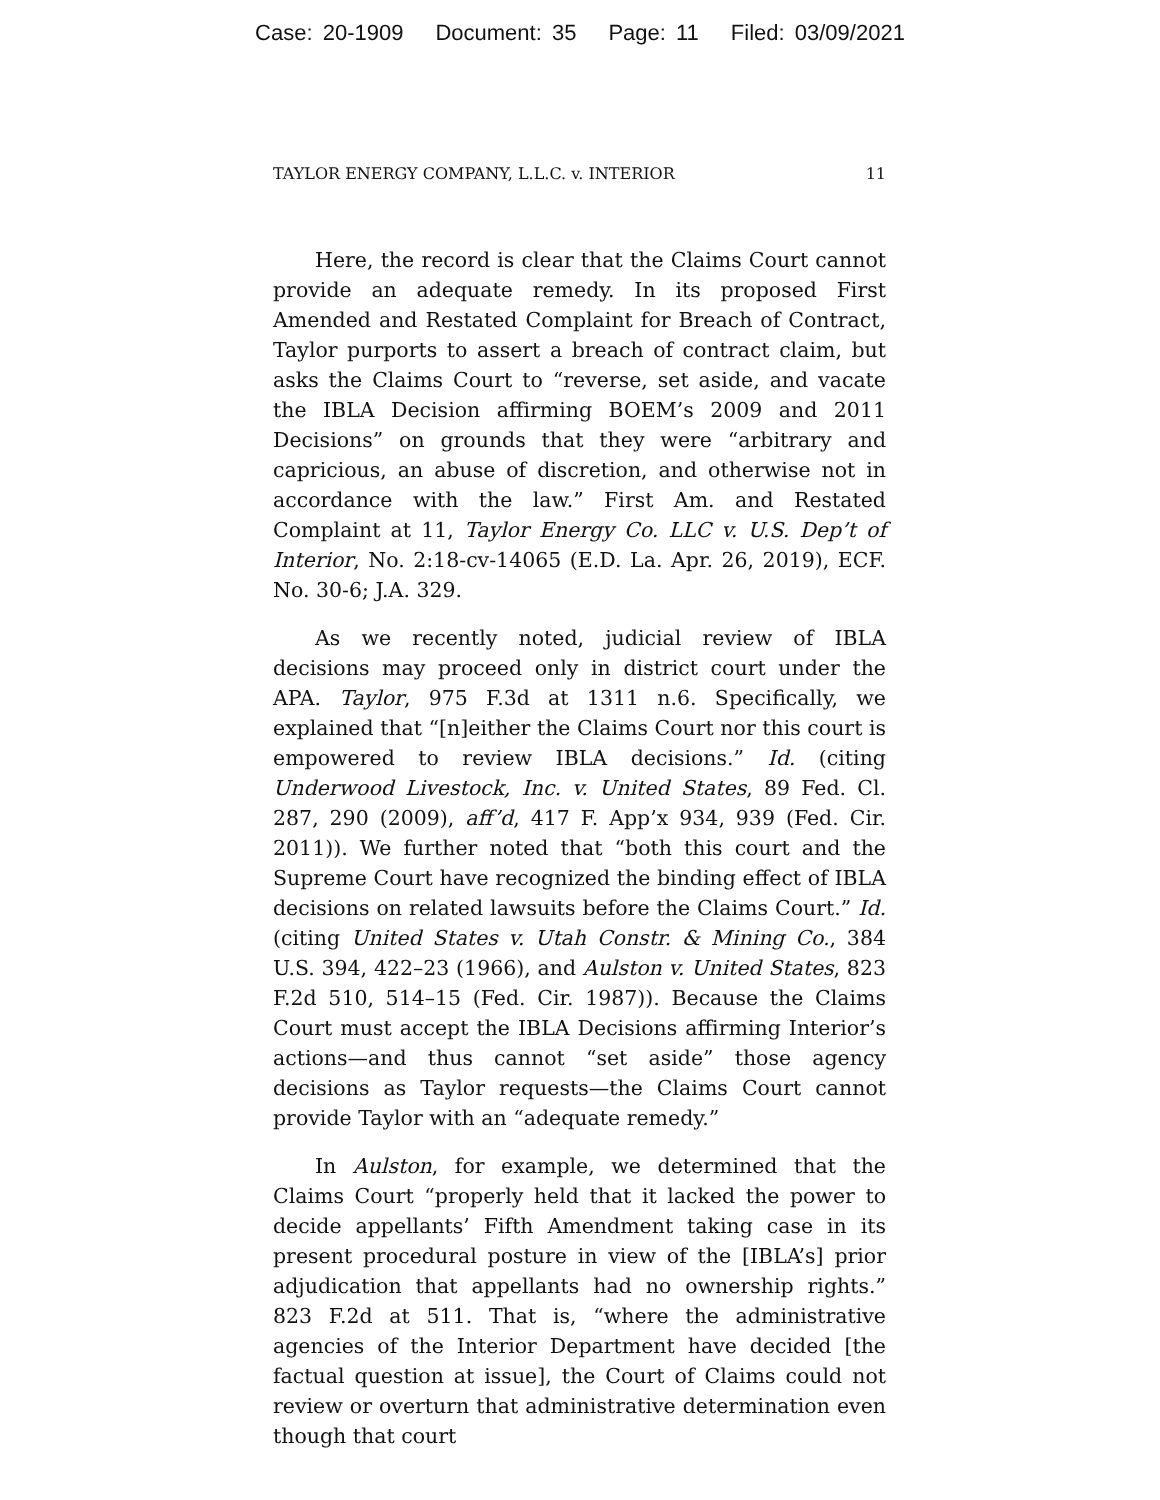Case: 20-1909 Document: 35 Page: 11 Filed: 03/09/2021
TAYLOR ENERGY COMPANY, L.L.C. v. INTERIOR 11
Here, the record is clear that the Claims Court cannot provide an adequate remedy. In its proposed First Amended and Restated Complaint for Breach of Contract, Taylor purports to assert a breach of contract claim, but asks the Claims Court to “reverse, set aside, and vacate the IBLA Decision affirming BOEM’s 2009 and 2011 Decisions” on grounds that they were “arbitrary and capricious, an abuse of discretion, and otherwise not in accordance with the law.” First Am. and Restated Complaint at 11, Taylor Energy Co. LLC v. U.S. Dep’t of Interior, No. 2:18-cv-14065 (E.D. La. Apr. 26, 2019), ECF. No. 30-6; J.A. 329.
As we recently noted, judicial review of IBLA decisions may proceed only in district court under the APA. Taylor, 975 F.3d at 1311 n.6. Specifically, we explained that “[n]either the Claims Court nor this court is empowered to review IBLA decisions.” Id. (citing Underwood Livestock, Inc. v. United States, 89 Fed. Cl. 287, 290 (2009), aff’d, 417 F. App’x 934, 939 (Fed. Cir. 2011)). We further noted that “both this court and the Supreme Court have recognized the binding effect of IBLA decisions on related lawsuits before the Claims Court.” Id. (citing United States v. Utah Constr. & Mining Co., 384 U.S. 394, 422–23 (1966), and Aulston v. United States, 823 F.2d 510, 514–15 (Fed. Cir. 1987)). Because the Claims Court must accept the IBLA Decisions affirming Interior’s actions—and thus cannot “set aside” those agency decisions as Taylor requests—the Claims Court cannot provide Taylor with an “adequate remedy.”
In Aulston, for example, we determined that the Claims Court “properly held that it lacked the power to decide appellants’ Fifth Amendment taking case in its present procedural posture in view of the [IBLA’s] prior adjudication that appellants had no ownership rights.” 823 F.2d at 511. That is, “where the administrative agencies of the Interior Department have decided [the factual question at issue], the Court of Claims could not review or overturn that administrative determination even though that court